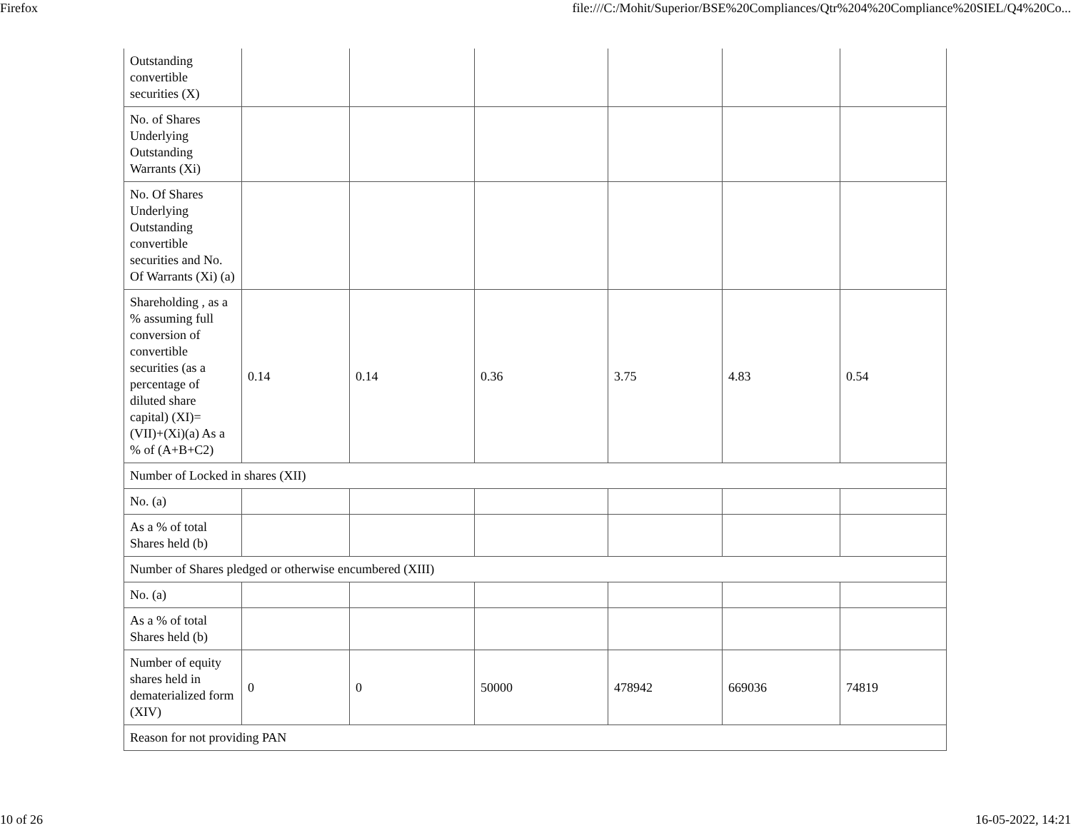Firefox file:///C:/Mohit/Superior/BSE%20Compliances/Qtr%204%20Compliance%20SIEL/Q4%20Co...
| Outstanding convertible securities (X) | | | | | | |
| No. of Shares Underlying Outstanding Warrants (Xi) | | | | | | |
| No. Of Shares Underlying Outstanding convertible securities and No. Of Warrants (Xi) (a) | | | | | | |
| Shareholding , as a % assuming full conversion of convertible securities (as a percentage of diluted share capital) (XI)= (VII)+(Xi)(a) As a % of (A+B+C2) | 0.14 | 0.14 | 0.36 | 3.75 | 4.83 | 0.54 |
| Number of Locked in shares (XII) | | | | | | |
| No. (a) | | | | | | |
| As a % of total Shares held (b) | | | | | | |
| Number of Shares pledged or otherwise encumbered (XIII) | | | | | | |
| No. (a) | | | | | | |
| As a % of total Shares held (b) | | | | | | |
| Number of equity shares held in dematerialized form (XIV) | 0 | 0 | 50000 | 478942 | 669036 | 74819 |
| Reason for not providing PAN | | | | | | |
10 of 26 16-05-2022, 14:21